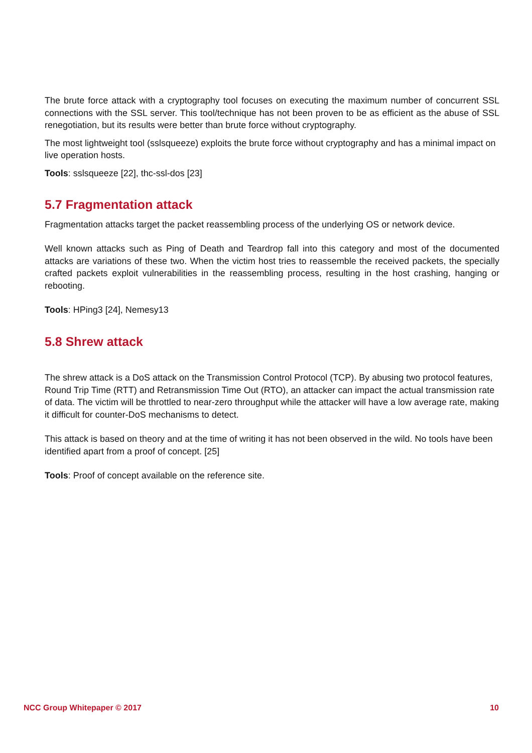The brute force attack with a cryptography tool focuses on executing the maximum number of concurrent SSL connections with the SSL server. This tool/technique has not been proven to be as efficient as the abuse of SSL renegotiation, but its results were better than brute force without cryptography.
The most lightweight tool (sslsqueeze) exploits the brute force without cryptography and has a minimal impact on live operation hosts.
Tools: sslsqueeze [22], thc-ssl-dos [23]
5.7 Fragmentation attack
Fragmentation attacks target the packet reassembling process of the underlying OS or network device.
Well known attacks such as Ping of Death and Teardrop fall into this category and most of the documented attacks are variations of these two. When the victim host tries to reassemble the received packets, the specially crafted packets exploit vulnerabilities in the reassembling process, resulting in the host crashing, hanging or rebooting.
Tools: HPing3 [24], Nemesy13
5.8 Shrew attack
The shrew attack is a DoS attack on the Transmission Control Protocol (TCP). By abusing two protocol features, Round Trip Time (RTT) and Retransmission Time Out (RTO), an attacker can impact the actual transmission rate of data. The victim will be throttled to near-zero throughput while the attacker will have a low average rate, making it difficult for counter-DoS mechanisms to detect.
This attack is based on theory and at the time of writing it has not been observed in the wild. No tools have been identified apart from a proof of concept. [25]
Tools: Proof of concept available on the reference site.
NCC Group Whitepaper © 2017 10